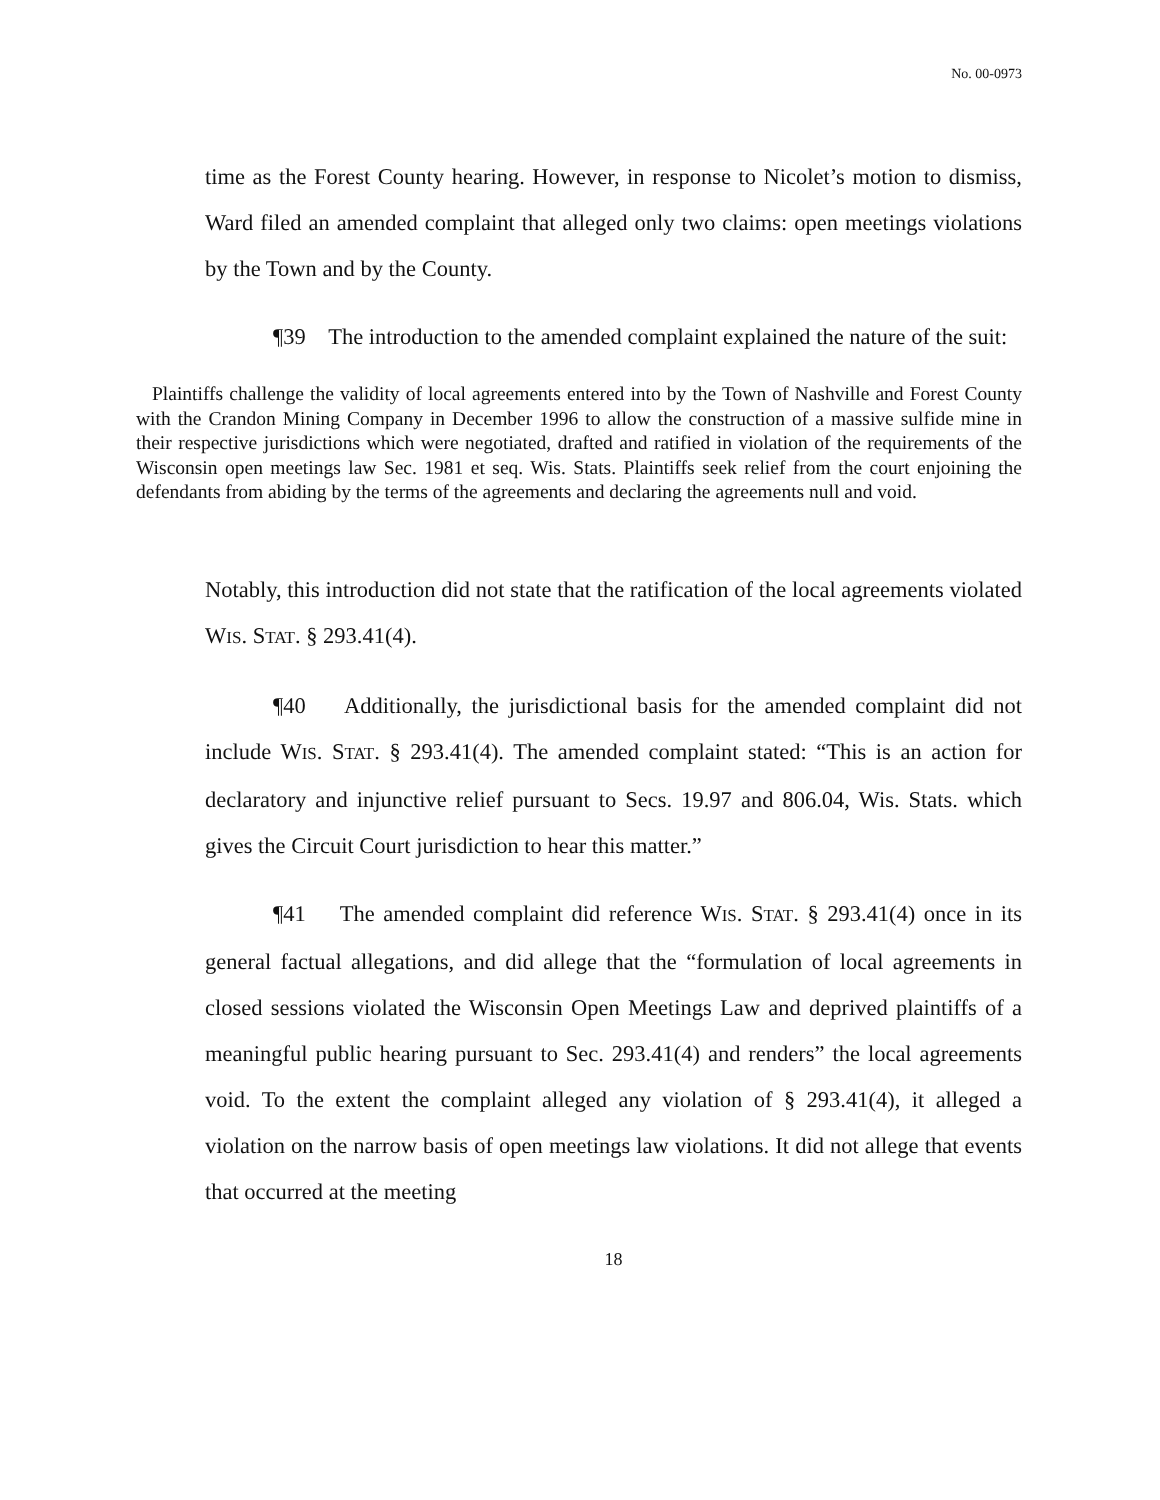No. 00-0973
time as the Forest County hearing. However, in response to Nicolet’s motion to dismiss, Ward filed an amended complaint that alleged only two claims: open meetings violations by the Town and by the County.
¶39 The introduction to the amended complaint explained the nature of the suit:
Plaintiffs challenge the validity of local agreements entered into by the Town of Nashville and Forest County with the Crandon Mining Company in December 1996 to allow the construction of a massive sulfide mine in their respective jurisdictions which were negotiated, drafted and ratified in violation of the requirements of the Wisconsin open meetings law Sec. 1981 et seq. Wis. Stats. Plaintiffs seek relief from the court enjoining the defendants from abiding by the terms of the agreements and declaring the agreements null and void.
Notably, this introduction did not state that the ratification of the local agreements violated WIS. STAT. § 293.41(4).
¶40 Additionally, the jurisdictional basis for the amended complaint did not include WIS. STAT. § 293.41(4). The amended complaint stated: “This is an action for declaratory and injunctive relief pursuant to Secs. 19.97 and 806.04, Wis. Stats. which gives the Circuit Court jurisdiction to hear this matter.”
¶41 The amended complaint did reference WIS. STAT. § 293.41(4) once in its general factual allegations, and did allege that the “formulation of local agreements in closed sessions violated the Wisconsin Open Meetings Law and deprived plaintiffs of a meaningful public hearing pursuant to Sec. 293.41(4) and renders” the local agreements void. To the extent the complaint alleged any violation of § 293.41(4), it alleged a violation on the narrow basis of open meetings law violations. It did not allege that events that occurred at the meeting
18